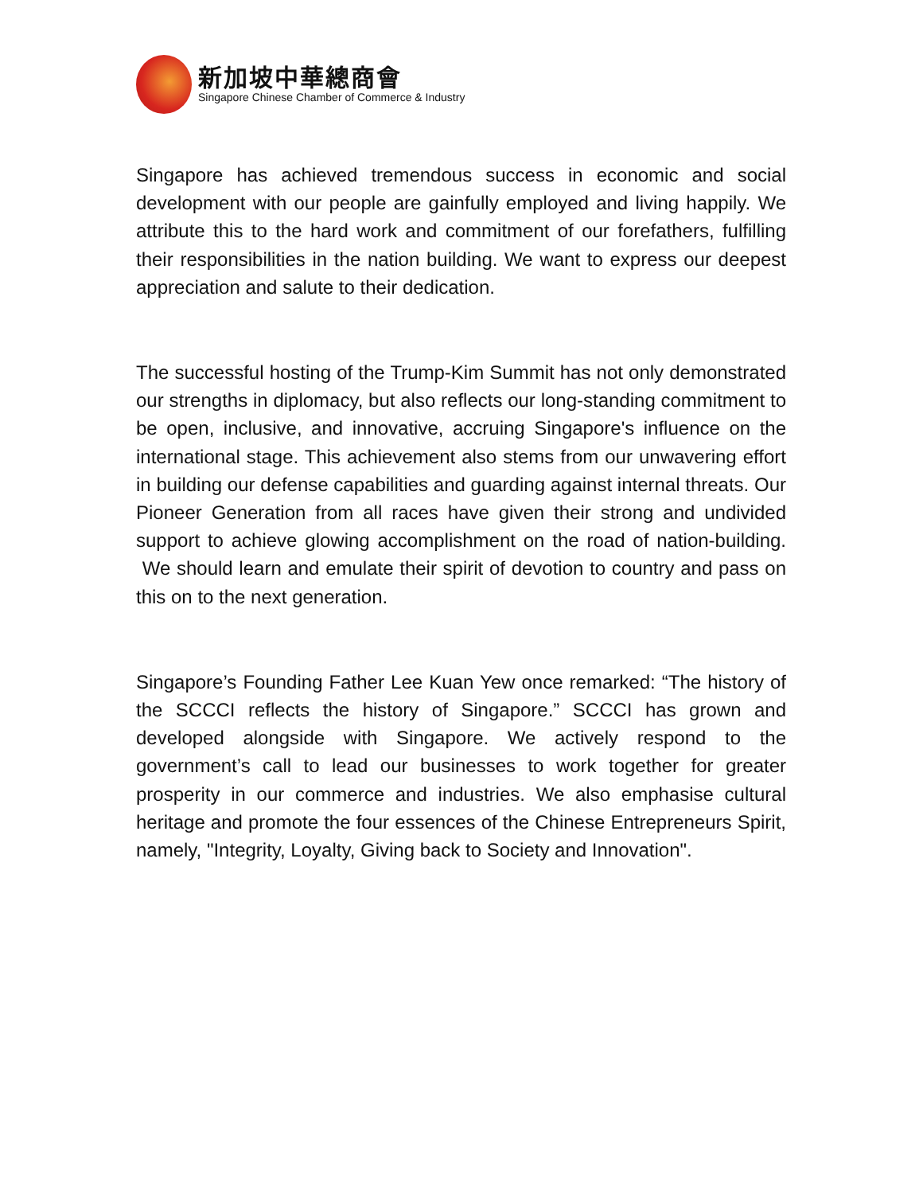新加坡中華總商會
Singapore Chinese Chamber of Commerce & Industry
Singapore has achieved tremendous success in economic and social development with our people are gainfully employed and living happily. We attribute this to the hard work and commitment of our forefathers, fulfilling their responsibilities in the nation building. We want to express our deepest appreciation and salute to their dedication.
The successful hosting of the Trump-Kim Summit has not only demonstrated our strengths in diplomacy, but also reflects our long-standing commitment to be open, inclusive, and innovative, accruing Singapore's influence on the international stage. This achievement also stems from our unwavering effort in building our defense capabilities and guarding against internal threats. Our Pioneer Generation from all races have given their strong and undivided support to achieve glowing accomplishment on the road of nation-building. We should learn and emulate their spirit of devotion to country and pass on this on to the next generation.
Singapore’s Founding Father Lee Kuan Yew once remarked: “The history of the SCCCI reflects the history of Singapore.” SCCCI has grown and developed alongside with Singapore. We actively respond to the government’s call to lead our businesses to work together for greater prosperity in our commerce and industries. We also emphasise cultural heritage and promote the four essences of the Chinese Entrepreneurs Spirit, namely, "Integrity, Loyalty, Giving back to Society and Innovation".